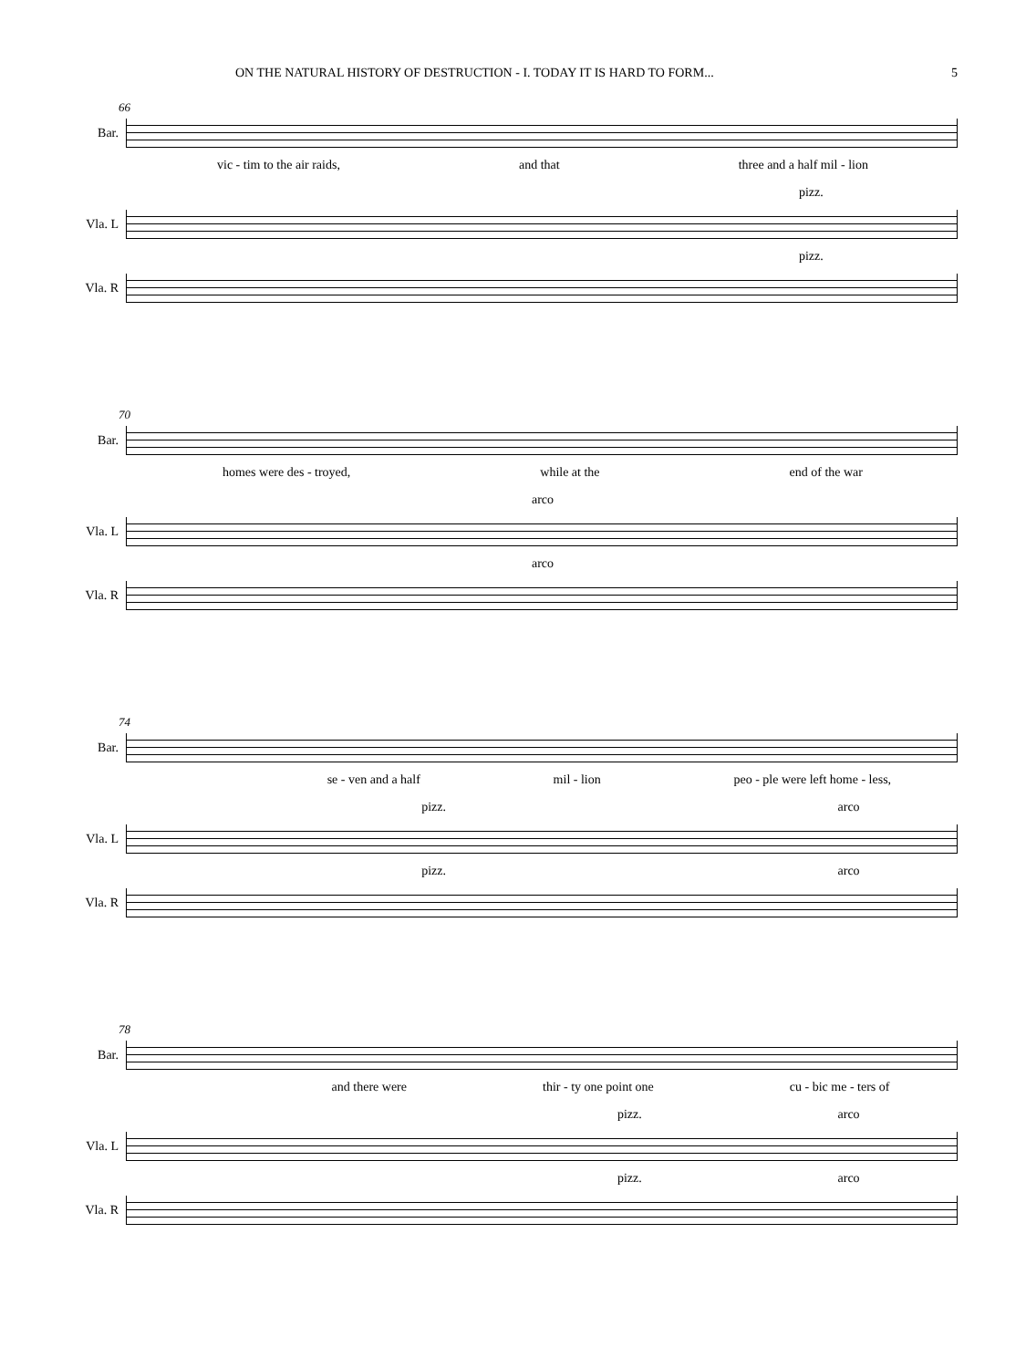ON THE NATURAL HISTORY OF DESTRUCTION - I. TODAY IT IS HARD TO FORM... 5
66
Bar.
vic - tim to the air raids, and that three and a half mil - lion
pizz.
Vla. L
pizz.
Vla. R
70
Bar.
homes were des - troyed, while at the end of the war
arco
Vla. L
arco
Vla. R
74
Bar.
se - ven and a half mil - lion peo - ple were left home - less,
pizz. arco
Vla. L
pizz. arco
Vla. R
78
Bar.
and there were thir - ty one point one cu - bic me - ters of
pizz. arco
Vla. L
pizz. arco
Vla. R